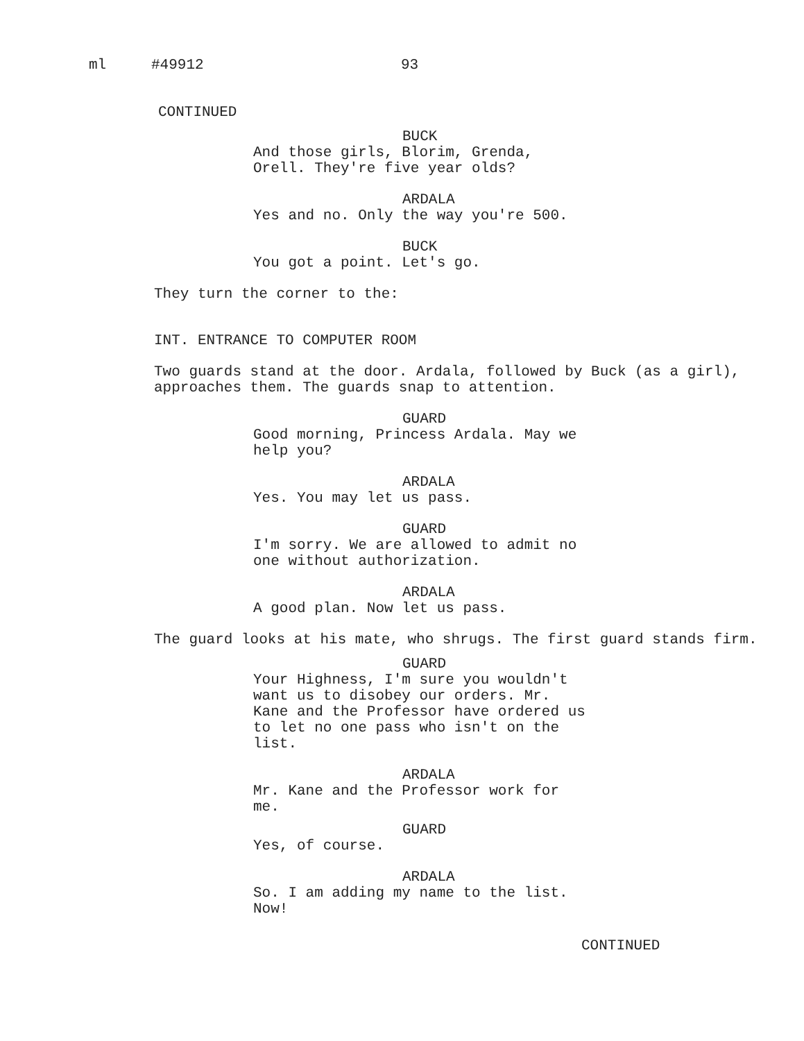ml #49912 93
CONTINUED
BUCK
And those girls, Blorim, Grenda, Orell. They're five year olds?
ARDALA
Yes and no. Only the way you're 500.
BUCK
You got a point. Let's go.
They turn the corner to the:
INT. ENTRANCE TO COMPUTER ROOM
Two guards stand at the door. Ardala, followed by Buck (as a girl), approaches them. The guards snap to attention.
GUARD
Good morning, Princess Ardala. May we help you?
ARDALA
Yes. You may let us pass.
GUARD
I'm sorry. We are allowed to admit no one without authorization.
ARDALA
A good plan. Now let us pass.
The guard looks at his mate, who shrugs. The first guard stands firm.
GUARD
Your Highness, I'm sure you wouldn't want us to disobey our orders. Mr. Kane and the Professor have ordered us to let no one pass who isn't on the list.
ARDALA
Mr. Kane and the Professor work for me.
GUARD
Yes, of course.
ARDALA
So. I am adding my name to the list. Now!
CONTINUED